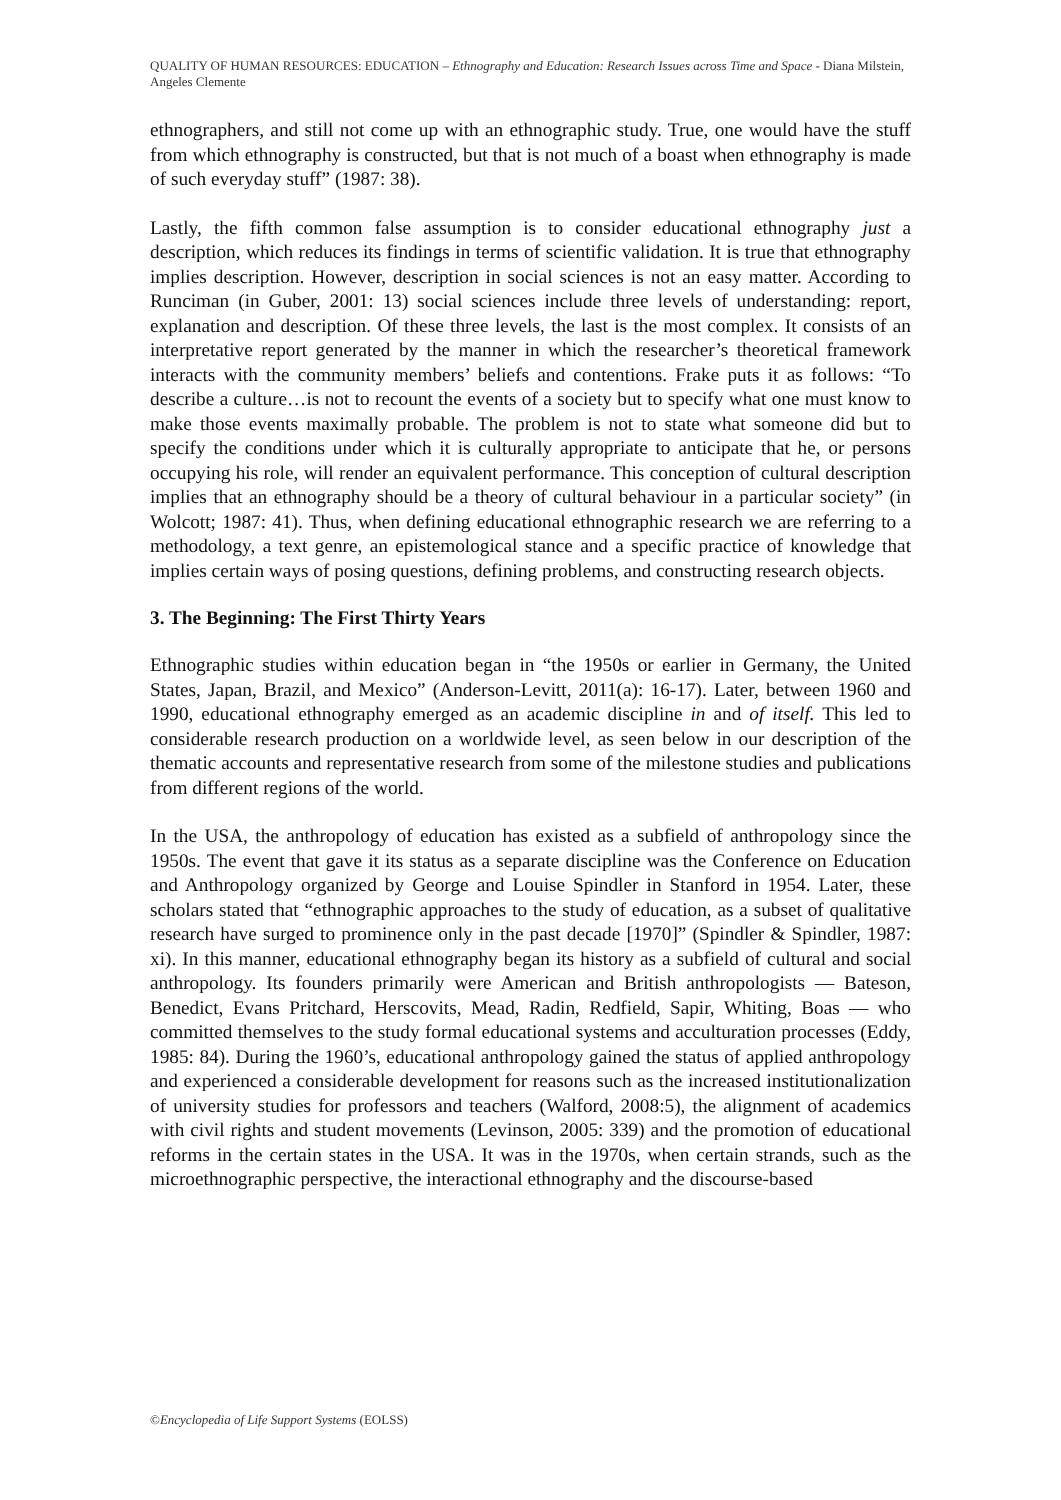QUALITY OF HUMAN RESOURCES: EDUCATION – Ethnography and Education: Research Issues across Time and Space - Diana Milstein, Angeles Clemente
ethnographers, and still not come up with an ethnographic study. True, one would have the stuff from which ethnography is constructed, but that is not much of a boast when ethnography is made of such everyday stuff” (1987: 38).
Lastly, the fifth common false assumption is to consider educational ethnography just a description, which reduces its findings in terms of scientific validation. It is true that ethnography implies description. However, description in social sciences is not an easy matter. According to Runciman (in Guber, 2001: 13) social sciences include three levels of understanding: report, explanation and description. Of these three levels, the last is the most complex. It consists of an interpretative report generated by the manner in which the researcher’s theoretical framework interacts with the community members’ beliefs and contentions. Frake puts it as follows: “To describe a culture…is not to recount the events of a society but to specify what one must know to make those events maximally probable. The problem is not to state what someone did but to specify the conditions under which it is culturally appropriate to anticipate that he, or persons occupying his role, will render an equivalent performance. This conception of cultural description implies that an ethnography should be a theory of cultural behaviour in a particular society” (in Wolcott; 1987: 41). Thus, when defining educational ethnographic research we are referring to a methodology, a text genre, an epistemological stance and a specific practice of knowledge that implies certain ways of posing questions, defining problems, and constructing research objects.
3. The Beginning: The First Thirty Years
Ethnographic studies within education began in “the 1950s or earlier in Germany, the United States, Japan, Brazil, and Mexico” (Anderson-Levitt, 2011(a): 16-17). Later, between 1960 and 1990, educational ethnography emerged as an academic discipline in and of itself. This led to considerable research production on a worldwide level, as seen below in our description of the thematic accounts and representative research from some of the milestone studies and publications from different regions of the world.
In the USA, the anthropology of education has existed as a subfield of anthropology since the 1950s. The event that gave it its status as a separate discipline was the Conference on Education and Anthropology organized by George and Louise Spindler in Stanford in 1954. Later, these scholars stated that “ethnographic approaches to the study of education, as a subset of qualitative research have surged to prominence only in the past decade [1970]” (Spindler & Spindler, 1987: xi). In this manner, educational ethnography began its history as a subfield of cultural and social anthropology. Its founders primarily were American and British anthropologists — Bateson, Benedict, Evans Pritchard, Herscovits, Mead, Radin, Redfield, Sapir, Whiting, Boas — who committed themselves to the study formal educational systems and acculturation processes (Eddy, 1985: 84). During the 1960’s, educational anthropology gained the status of applied anthropology and experienced a considerable development for reasons such as the increased institutionalization of university studies for professors and teachers (Walford, 2008:5), the alignment of academics with civil rights and student movements (Levinson, 2005: 339) and the promotion of educational reforms in the certain states in the USA. It was in the 1970s, when certain strands, such as the microethnographic perspective, the interactional ethnography and the discourse-based
©Encyclopedia of Life Support Systems (EOLSS)